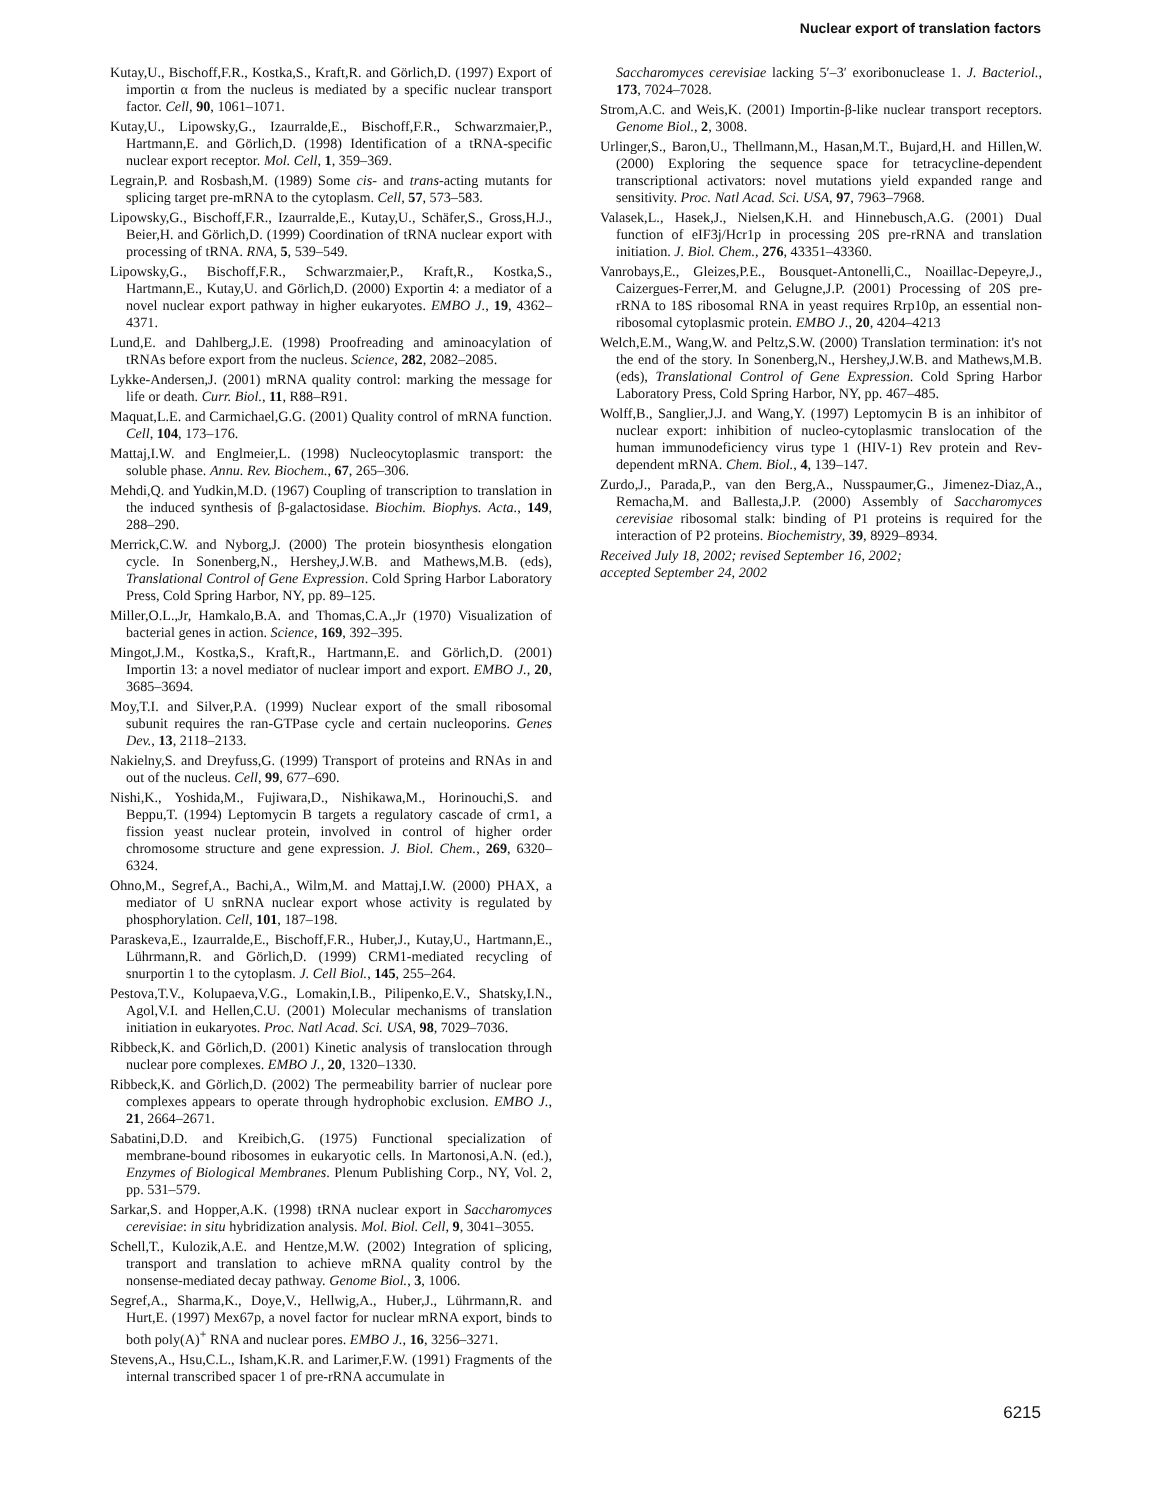Nuclear export of translation factors
Kutay,U., Bischoff,F.R., Kostka,S., Kraft,R. and Görlich,D. (1997) Export of importin α from the nucleus is mediated by a specific nuclear transport factor. Cell, 90, 1061–1071.
Kutay,U., Lipowsky,G., Izaurralde,E., Bischoff,F.R., Schwarzmaier,P., Hartmann,E. and Görlich,D. (1998) Identification of a tRNA-specific nuclear export receptor. Mol. Cell, 1, 359–369.
Legrain,P. and Rosbash,M. (1989) Some cis- and trans-acting mutants for splicing target pre-mRNA to the cytoplasm. Cell, 57, 573–583.
Lipowsky,G., Bischoff,F.R., Izaurralde,E., Kutay,U., Schäfer,S., Gross,H.J., Beier,H. and Görlich,D. (1999) Coordination of tRNA nuclear export with processing of tRNA. RNA, 5, 539–549.
Lipowsky,G., Bischoff,F.R., Schwarzmaier,P., Kraft,R., Kostka,S., Hartmann,E., Kutay,U. and Görlich,D. (2000) Exportin 4: a mediator of a novel nuclear export pathway in higher eukaryotes. EMBO J., 19, 4362–4371.
Lund,E. and Dahlberg,J.E. (1998) Proofreading and aminoacylation of tRNAs before export from the nucleus. Science, 282, 2082–2085.
Lykke-Andersen,J. (2001) mRNA quality control: marking the message for life or death. Curr. Biol., 11, R88–R91.
Maquat,L.E. and Carmichael,G.G. (2001) Quality control of mRNA function. Cell, 104, 173–176.
Mattaj,I.W. and Englmeier,L. (1998) Nucleocytoplasmic transport: the soluble phase. Annu. Rev. Biochem., 67, 265–306.
Mehdi,Q. and Yudkin,M.D. (1967) Coupling of transcription to translation in the induced synthesis of β-galactosidase. Biochim. Biophys. Acta., 149, 288–290.
Merrick,C.W. and Nyborg,J. (2000) The protein biosynthesis elongation cycle. In Sonenberg,N., Hershey,J.W.B. and Mathews,M.B. (eds), Translational Control of Gene Expression. Cold Spring Harbor Laboratory Press, Cold Spring Harbor, NY, pp. 89–125.
Miller,O.L.,Jr, Hamkalo,B.A. and Thomas,C.A.,Jr (1970) Visualization of bacterial genes in action. Science, 169, 392–395.
Mingot,J.M., Kostka,S., Kraft,R., Hartmann,E. and Görlich,D. (2001) Importin 13: a novel mediator of nuclear import and export. EMBO J., 20, 3685–3694.
Moy,T.I. and Silver,P.A. (1999) Nuclear export of the small ribosomal subunit requires the ran-GTPase cycle and certain nucleoporins. Genes Dev., 13, 2118–2133.
Nakielny,S. and Dreyfuss,G. (1999) Transport of proteins and RNAs in and out of the nucleus. Cell, 99, 677–690.
Nishi,K., Yoshida,M., Fujiwara,D., Nishikawa,M., Horinouchi,S. and Beppu,T. (1994) Leptomycin B targets a regulatory cascade of crm1, a fission yeast nuclear protein, involved in control of higher order chromosome structure and gene expression. J. Biol. Chem., 269, 6320–6324.
Ohno,M., Segref,A., Bachi,A., Wilm,M. and Mattaj,I.W. (2000) PHAX, a mediator of U snRNA nuclear export whose activity is regulated by phosphorylation. Cell, 101, 187–198.
Paraskeva,E., Izaurralde,E., Bischoff,F.R., Huber,J., Kutay,U., Hartmann,E., Lührmann,R. and Görlich,D. (1999) CRM1-mediated recycling of snurportin 1 to the cytoplasm. J. Cell Biol., 145, 255–264.
Pestova,T.V., Kolupaeva,V.G., Lomakin,I.B., Pilipenko,E.V., Shatsky,I.N., Agol,V.I. and Hellen,C.U. (2001) Molecular mechanisms of translation initiation in eukaryotes. Proc. Natl Acad. Sci. USA, 98, 7029–7036.
Ribbeck,K. and Görlich,D. (2001) Kinetic analysis of translocation through nuclear pore complexes. EMBO J., 20, 1320–1330.
Ribbeck,K. and Görlich,D. (2002) The permeability barrier of nuclear pore complexes appears to operate through hydrophobic exclusion. EMBO J., 21, 2664–2671.
Sabatini,D.D. and Kreibich,G. (1975) Functional specialization of membrane-bound ribosomes in eukaryotic cells. In Martonosi,A.N. (ed.), Enzymes of Biological Membranes. Plenum Publishing Corp., NY, Vol. 2, pp. 531–579.
Sarkar,S. and Hopper,A.K. (1998) tRNA nuclear export in Saccharomyces cerevisiae: in situ hybridization analysis. Mol. Biol. Cell, 9, 3041–3055.
Schell,T., Kulozik,A.E. and Hentze,M.W. (2002) Integration of splicing, transport and translation to achieve mRNA quality control by the nonsense-mediated decay pathway. Genome Biol., 3, 1006.
Segref,A., Sharma,K., Doye,V., Hellwig,A., Huber,J., Lührmann,R. and Hurt,E. (1997) Mex67p, a novel factor for nuclear mRNA export, binds to both poly(A)<sup>+</sup> RNA and nuclear pores. EMBO J., 16, 3256–3271.
Stevens,A., Hsu,C.L., Isham,K.R. and Larimer,F.W. (1991) Fragments of the internal transcribed spacer 1 of pre-rRNA accumulate in
Saccharomyces cerevisiae lacking 5′–3′ exoribonuclease 1. J. Bacteriol., 173, 7024–7028.
Strom,A.C. and Weis,K. (2001) Importin-β-like nuclear transport receptors. Genome Biol., 2, 3008.
Urlinger,S., Baron,U., Thellmann,M., Hasan,M.T., Bujard,H. and Hillen,W. (2000) Exploring the sequence space for tetracycline-dependent transcriptional activators: novel mutations yield expanded range and sensitivity. Proc. Natl Acad. Sci. USA, 97, 7963–7968.
Valasek,L., Hasek,J., Nielsen,K.H. and Hinnebusch,A.G. (2001) Dual function of eIF3j/Hcr1p in processing 20S pre-rRNA and translation initiation. J. Biol. Chem., 276, 43351–43360.
Vanrobays,E., Gleizes,P.E., Bousquet-Antonelli,C., Noaillac-Depeyre,J., Caizergues-Ferrer,M. and Gelugne,J.P. (2001) Processing of 20S pre-rRNA to 18S ribosomal RNA in yeast requires Rrp10p, an essential non-ribosomal cytoplasmic protein. EMBO J., 20, 4204–4213
Welch,E.M., Wang,W. and Peltz,S.W. (2000) Translation termination: it's not the end of the story. In Sonenberg,N., Hershey,J.W.B. and Mathews,M.B. (eds), Translational Control of Gene Expression. Cold Spring Harbor Laboratory Press, Cold Spring Harbor, NY, pp. 467–485.
Wolff,B., Sanglier,J.J. and Wang,Y. (1997) Leptomycin B is an inhibitor of nuclear export: inhibition of nucleo-cytoplasmic translocation of the human immunodeficiency virus type 1 (HIV-1) Rev protein and Rev-dependent mRNA. Chem. Biol., 4, 139–147.
Zurdo,J., Parada,P., van den Berg,A., Nusspaumer,G., Jimenez-Diaz,A., Remacha,M. and Ballesta,J.P. (2000) Assembly of Saccharomyces cerevisiae ribosomal stalk: binding of P1 proteins is required for the interaction of P2 proteins. Biochemistry, 39, 8929–8934.
Received July 18, 2002; revised September 16, 2002;
accepted September 24, 2002
6215